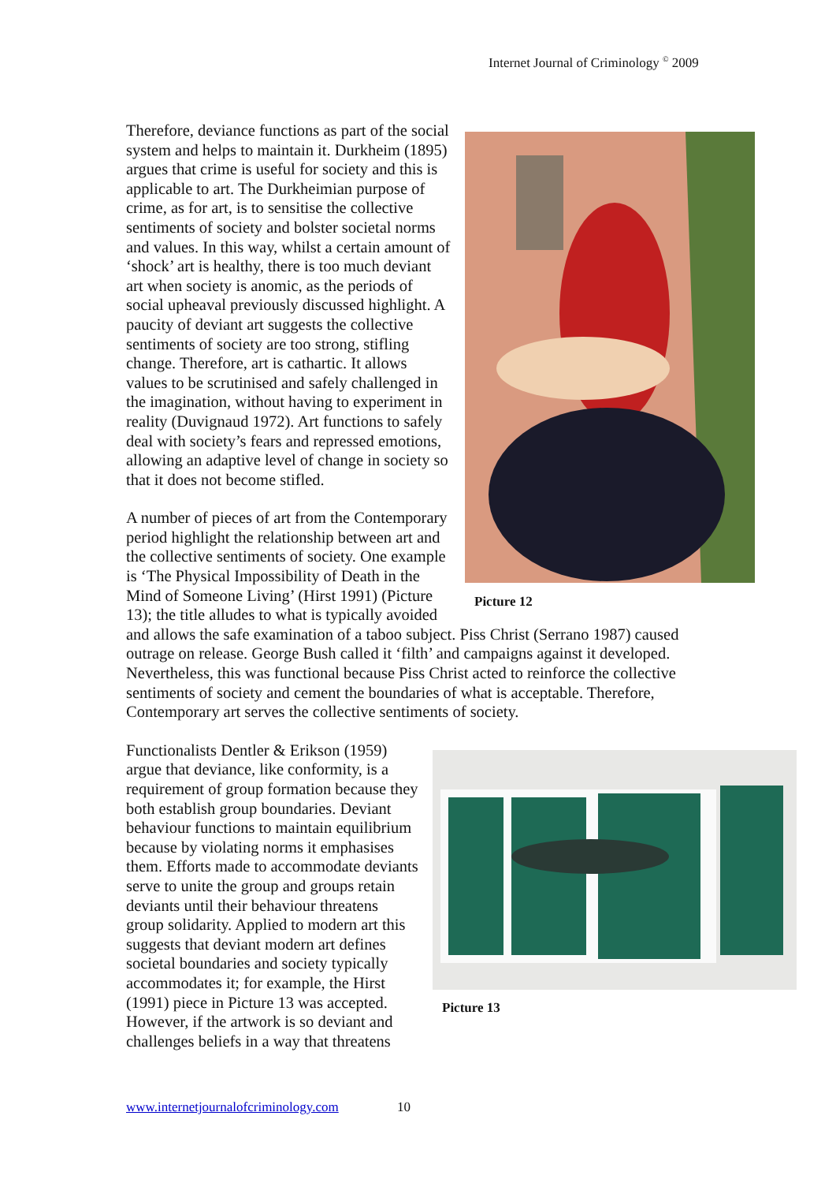Internet Journal of Criminology <sup>©</sup> 2009
Picture 12
Therefore, deviance functions as part of the social system and helps to maintain it. Durkheim (1895) argues that crime is useful for society and this is applicable to art. The Durkheimian purpose of crime, as for art, is to sensitise the collective sentiments of society and bolster societal norms and values. In this way, whilst a certain amount of ‘shock’ art is healthy, there is too much deviant art when society is anomic, as the periods of social upheaval previously discussed highlight. A paucity of deviant art suggests the collective sentiments of society are too strong, stifling change. Therefore, art is cathartic. It allows values to be scrutinised and safely challenged in the imagination, without having to experiment in reality (Duvignaud 1972). Art functions to safely deal with society’s fears and repressed emotions, allowing an adaptive level of change in society so that it does not become stifled.
A number of pieces of art from the Contemporary period highlight the relationship between art and the collective sentiments of society. One example is ‘The Physical Impossibility of Death in the Mind of Someone Living’ (Hirst 1991) (Picture 13); the title alludes to what is typically avoided and allows the safe examination of a taboo subject. Piss Christ (Serrano 1987) caused outrage on release. George Bush called it ‘filth’ and campaigns against it developed. Nevertheless, this was functional because Piss Christ acted to reinforce the collective sentiments of society and cement the boundaries of what is acceptable. Therefore, Contemporary art serves the collective sentiments of society.
Picture 13
Functionalists Dentler & Erikson (1959) argue that deviance, like conformity, is a requirement of group formation because they both establish group boundaries. Deviant behaviour functions to maintain equilibrium because by violating norms it emphasises them. Efforts made to accommodate deviants serve to unite the group and groups retain deviants until their behaviour threatens group solidarity. Applied to modern art this suggests that deviant modern art defines societal boundaries and society typically accommodates it; for example, the Hirst (1991) piece in Picture 13 was accepted. However, if the artwork is so deviant and challenges beliefs in a way that threatens
www.internetjournalofcriminology.com 10